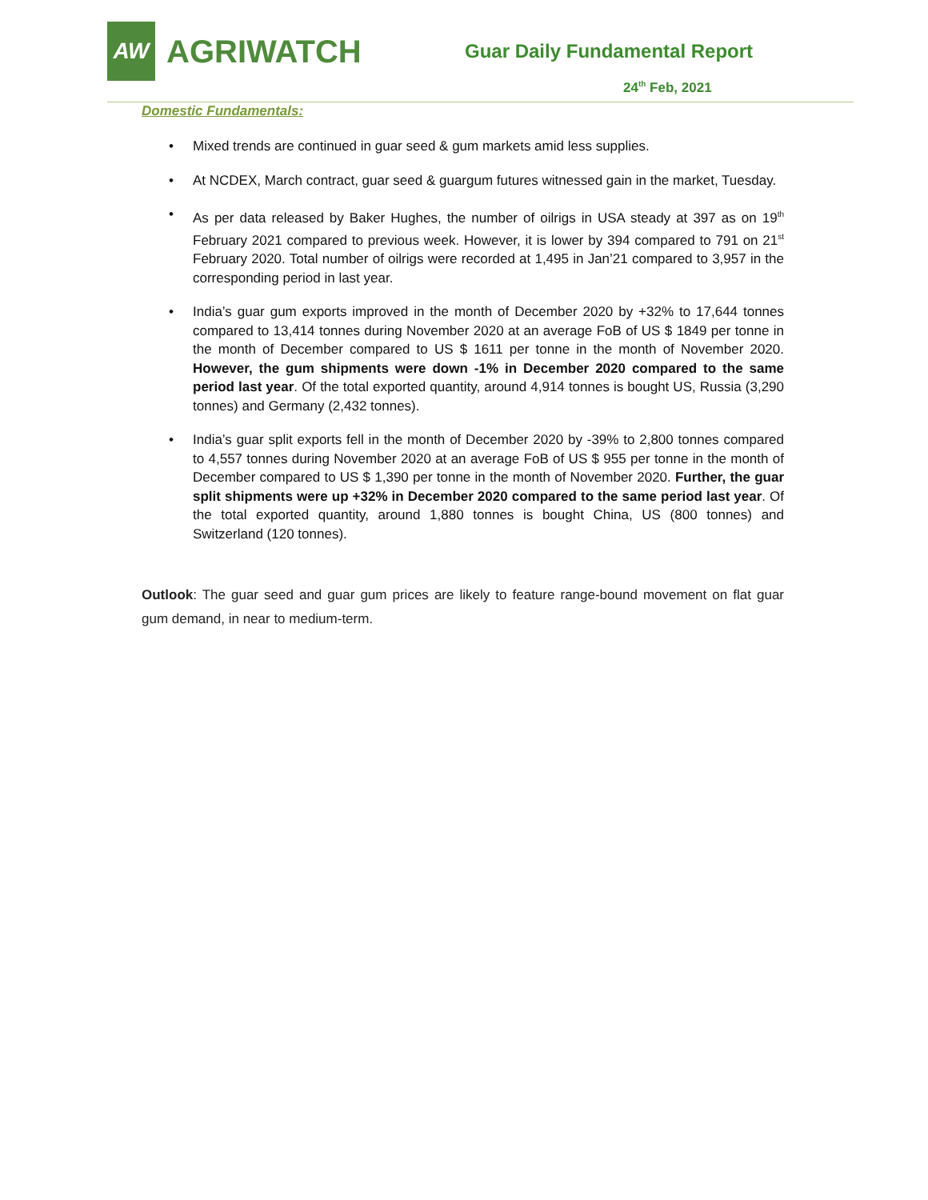AW
AGRIWATCH
Guar Daily Fundamental Report
24<sup>th</sup> Feb, 2021
Domestic Fundamentals:
• Mixed trends are continued in guar seed & gum markets amid less supplies.
• At NCDEX, March contract, guar seed & guargum futures witnessed gain in the market, Tuesday.
• As per data released by Baker Hughes, the number of oilrigs in USA steady at 397 as on 19<sup>th</sup> February 2021 compared to previous week. However, it is lower by 394 compared to 791 on 21<sup>st</sup> February 2020. Total number of oilrigs were recorded at 1,495 in Jan’21 compared to 3,957 in the corresponding period in last year.
• India’s guar gum exports improved in the month of December 2020 by +32% to 17,644 tonnes compared to 13,414 tonnes during November 2020 at an average FoB of US $ 1849 per tonne in the month of December compared to US $ 1611 per tonne in the month of November 2020. However, the gum shipments were down -1% in December 2020 compared to the same period last year. Of the total exported quantity, around 4,914 tonnes is bought US, Russia (3,290 tonnes) and Germany (2,432 tonnes).
• India’s guar split exports fell in the month of December 2020 by -39% to 2,800 tonnes compared to 4,557 tonnes during November 2020 at an average FoB of US $ 955 per tonne in the month of December compared to US $ 1,390 per tonne in the month of November 2020. Further, the guar split shipments were up +32% in December 2020 compared to the same period last year. Of the total exported quantity, around 1,880 tonnes is bought China, US (800 tonnes) and Switzerland (120 tonnes).
Outlook: The guar seed and guar gum prices are likely to feature range-bound movement on flat guar gum demand, in near to medium-term.